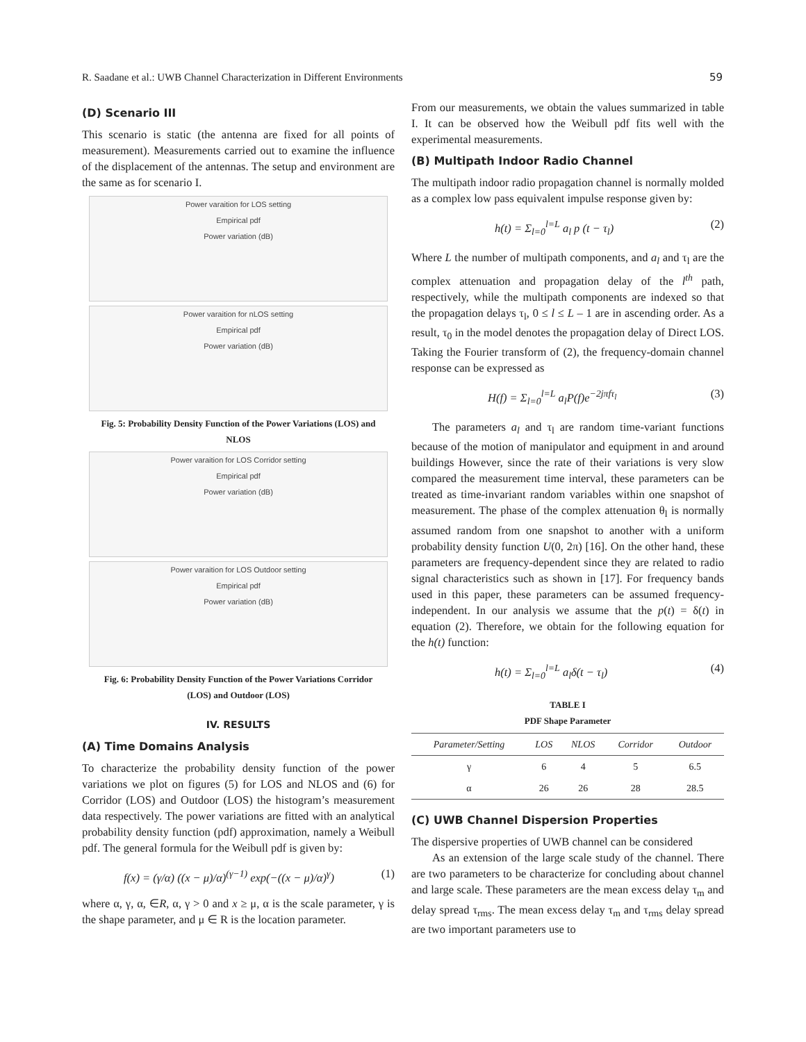R. Saadane et al.: UWB Channel Characterization in Different Environments 59
(D) Scenario III
This scenario is static (the antenna are fixed for all points of measurement). Measurements carried out to examine the influence of the displacement of the antennas. The setup and environment are the same as for scenario I.
Power varaition for LOS setting
Empirical pdf
Power variation (dB)
Power varaition for nLOS setting
Empirical pdf
Power variation (dB)
Fig. 5: Probability Density Function of the Power Variations (LOS) and NLOS
Power varaition for LOS Corridor setting
Empirical pdf
Power variation (dB)
Power varaition for LOS Outdoor setting
Empirical pdf
Power variation (dB)
Fig. 6: Probability Density Function of the Power Variations Corridor (LOS) and Outdoor (LOS)
IV. RESULTS
(A) Time Domains Analysis
To characterize the probability density function of the power variations we plot on figures (5) for LOS and NLOS and (6) for Corridor (LOS) and Outdoor (LOS) the histogram’s measurement data respectively. The power variations are fitted with an analytical probability density function (pdf) approximation, namely a Weibull pdf. The general formula for the Weibull pdf is given by:
f(x) = (γ/α) ((x − μ)/α)<sup>(γ−1)</sup> exp(−((x − μ)/α)<sup>γ</sup>) (1)
where α, γ, α, ∈R, α, γ > 0 and x ≥ μ, α is the scale parameter, γ is the shape parameter, and μ ∈ R is the location parameter.
From our measurements, we obtain the values summarized in table I. It can be observed how the Weibull pdf fits well with the experimental measurements.
(B) Multipath Indoor Radio Channel
The multipath indoor radio propagation channel is normally molded as a complex low pass equivalent impulse response given by:
h(t) = Σ<sub>l=0</sub><sup>l=L</sup> a<sub>l</sub> p (t − τ<sub>l</sub>) (2)
Where L the number of multipath components, and a<sub>l</sub> and τ<sub>l</sub> are the complex attenuation and propagation delay of the l<sup>th</sup> path, respectively, while the multipath components are indexed so that the propagation delays τ<sub>l</sub>, 0 ≤ l ≤ L – 1 are in ascending order. As a result, τ<sub>0</sub> in the model denotes the propagation delay of Direct LOS. Taking the Fourier transform of (2), the frequency-domain channel response can be expressed as
H(f) = Σ<sub>l=0</sub><sup>l=L</sup> a<sub>l</sub>P(f)e<sup>−2jπfτ<sub>l</sub></sup> (3)
The parameters a<sub>l</sub> and τ<sub>l</sub> are random time-variant functions because of the motion of manipulator and equipment in and around buildings However, since the rate of their variations is very slow compared the measurement time interval, these parameters can be treated as time-invariant random variables within one snapshot of measurement. The phase of the complex attenuation θ<sub>l</sub> is normally assumed random from one snapshot to another with a uniform probability density function U(0, 2π) [16]. On the other hand, these parameters are frequency-dependent since they are related to radio signal characteristics such as shown in [17]. For frequency bands used in this paper, these parameters can be assumed frequency-independent. In our analysis we assume that the p(t) = δ(t) in equation (2). Therefore, we obtain for the following equation for the h(t) function:
h(t) = Σ<sub>l=0</sub><sup>l=L</sup> a<sub>l</sub>δ(t − τ<sub>l</sub>) (4)
TABLE I
PDF Shape Parameter
| Parameter/Setting | LOS | NLOS | Corridor | Outdoor |
| --- | --- | --- | --- | --- |
| γ | 6 | 4 | 5 | 6.5 |
| α | 26 | 26 | 28 | 28.5 |
(C) UWB Channel Dispersion Properties
The dispersive properties of UWB channel can be considered
As an extension of the large scale study of the channel. There are two parameters to be characterize for concluding about channel and large scale. These parameters are the mean excess delay τ<sub>m</sub> and delay spread τ<sub>rms</sub>. The mean excess delay τ<sub>m</sub> and τ<sub>rms</sub> delay spread are two important parameters use to